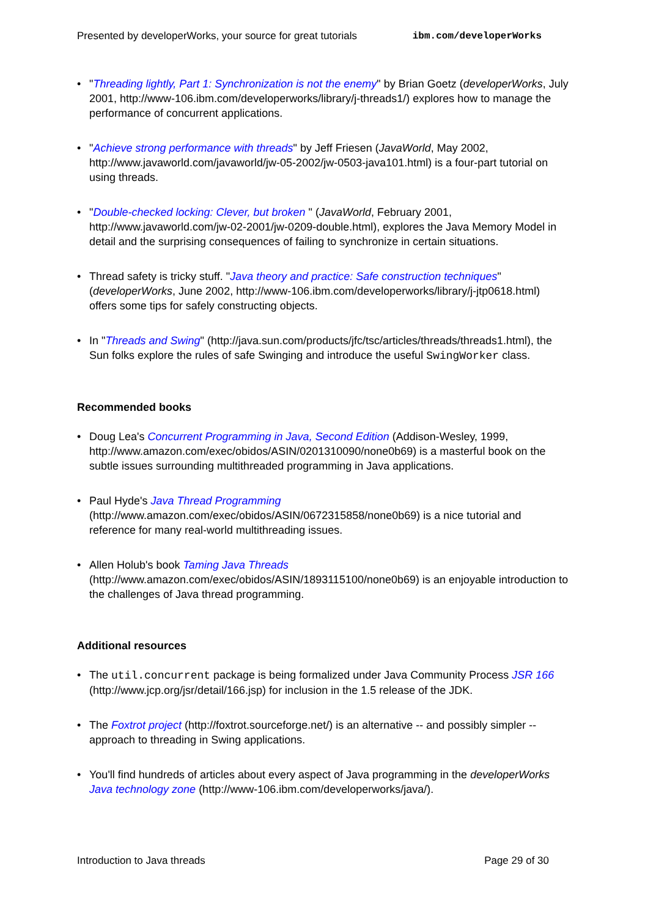Presented by developerWorks, your source for great tutorials ibm.com/developerWorks
"Threading lightly, Part 1: Synchronization is not the enemy" by Brian Goetz (developerWorks, July 2001, http://www-106.ibm.com/developerworks/library/j-threads1/) explores how to manage the performance of concurrent applications.
"Achieve strong performance with threads" by Jeff Friesen (JavaWorld, May 2002, http://www.javaworld.com/javaworld/jw-05-2002/jw-0503-java101.html) is a four-part tutorial on using threads.
"Double-checked locking: Clever, but broken " (JavaWorld, February 2001, http://www.javaworld.com/jw-02-2001/jw-0209-double.html), explores the Java Memory Model in detail and the surprising consequences of failing to synchronize in certain situations.
Thread safety is tricky stuff. "Java theory and practice: Safe construction techniques" (developerWorks, June 2002, http://www-106.ibm.com/developerworks/library/j-jtp0618.html) offers some tips for safely constructing objects.
In "Threads and Swing" (http://java.sun.com/products/jfc/tsc/articles/threads/threads1.html), the Sun folks explore the rules of safe Swinging and introduce the useful SwingWorker class.
Recommended books
Doug Lea's Concurrent Programming in Java, Second Edition (Addison-Wesley, 1999, http://www.amazon.com/exec/obidos/ASIN/0201310090/none0b69) is a masterful book on the subtle issues surrounding multithreaded programming in Java applications.
Paul Hyde's Java Thread Programming (http://www.amazon.com/exec/obidos/ASIN/0672315858/none0b69) is a nice tutorial and reference for many real-world multithreading issues.
Allen Holub's book Taming Java Threads (http://www.amazon.com/exec/obidos/ASIN/1893115100/none0b69) is an enjoyable introduction to the challenges of Java thread programming.
Additional resources
The util.concurrent package is being formalized under Java Community Process JSR 166 (http://www.jcp.org/jsr/detail/166.jsp) for inclusion in the 1.5 release of the JDK.
The Foxtrot project (http://foxtrot.sourceforge.net/) is an alternative -- and possibly simpler -- approach to threading in Swing applications.
You'll find hundreds of articles about every aspect of Java programming in the developerWorks Java technology zone (http://www-106.ibm.com/developerworks/java/).
Introduction to Java threads Page 29 of 30